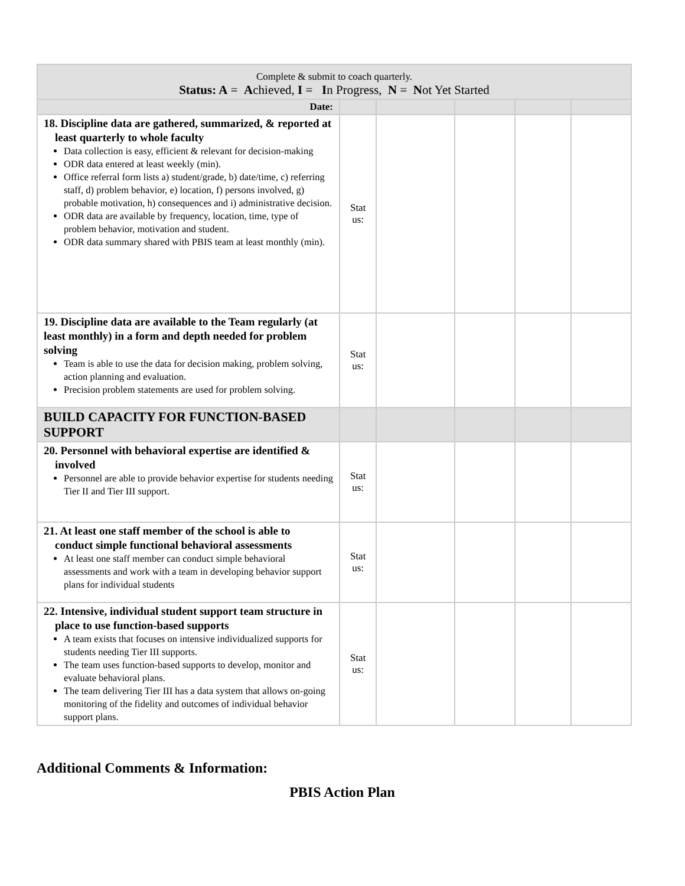| Complete & submit to coach quarterly. Status: A = A chieved, I = I n Progress, N = N ot Yet Started | | | | | |
| --- | --- | --- | --- | --- | --- |
| Date: | | | | | |
| 18. Discipline data are gathered, summarized, & reported at least quarterly to whole faculty Data collection is easy, efficient & relevant for decision-making ODR data entered at least weekly (min). Office referral form lists a) student/grade, b) date/time, c) referring staff, d) problem behavior, e) location, f) persons involved, g) probable motivation, h) consequences and i) administrative decision. ODR data are available by frequency, location, time, type of problem behavior, motivation and student. ODR data summary shared with PBIS team at least monthly (min). | Stat us: | | | | |
| 19. Discipline data are available to the Team regularly (at least monthly) in a form and depth needed for problem solving Team is able to use the data for decision making, problem solving, action planning and evaluation. Precision problem statements are used for problem solving. | Stat us: | | | | |
| BUILD CAPACITY FOR FUNCTION-BASED SUPPORT | | | | | |
| 20. Personnel with behavioral expertise are identified & involved Personnel are able to provide behavior expertise for students needing Tier II and Tier III support. | Stat us: | | | | |
| 21. At least one staff member of the school is able to conduct simple functional behavioral assessments At least one staff member can conduct simple behavioral assessments and work with a team in developing behavior support plans for individual students | Stat us: | | | | |
| 22. Intensive, individual student support team structure in place to use function-based supports A team exists that focuses on intensive individualized supports for students needing Tier III supports. The team uses function-based supports to develop, monitor and evaluate behavioral plans. The team delivering Tier III has a data system that allows on-going monitoring of the fidelity and outcomes of individual behavior support plans. | Stat us: | | | | |
Additional Comments & Information:
PBIS Action Plan